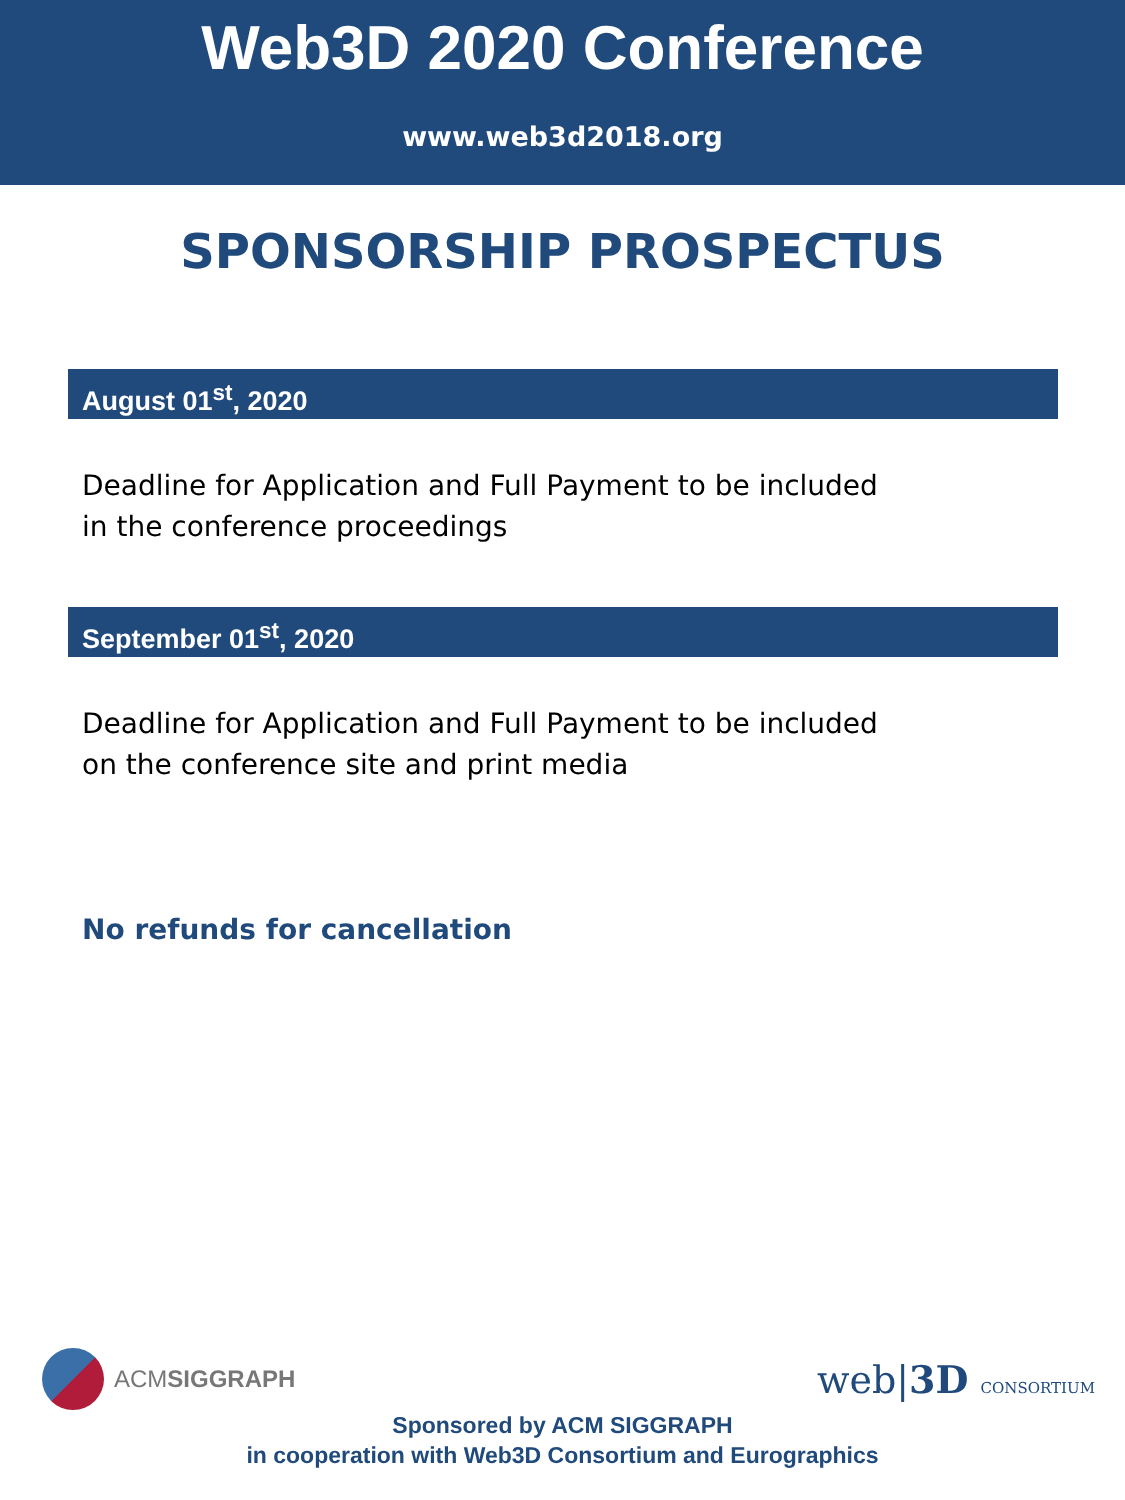Web3D 2020 Conference
www.web3d2018.org
SPONSORSHIP PROSPECTUS
August 01<sup>st</sup>, 2020
Deadline for Application and Full Payment to be included in the conference proceedings
September 01<sup>st</sup>, 2020
Deadline for Application and Full Payment to be included on the conference site and print media
No refunds for cancellation
ACM SIGGRAPH
web|3D CONSORTIUM
Sponsored by ACM SIGGRAPH
in cooperation with Web3D Consortium and Eurographics